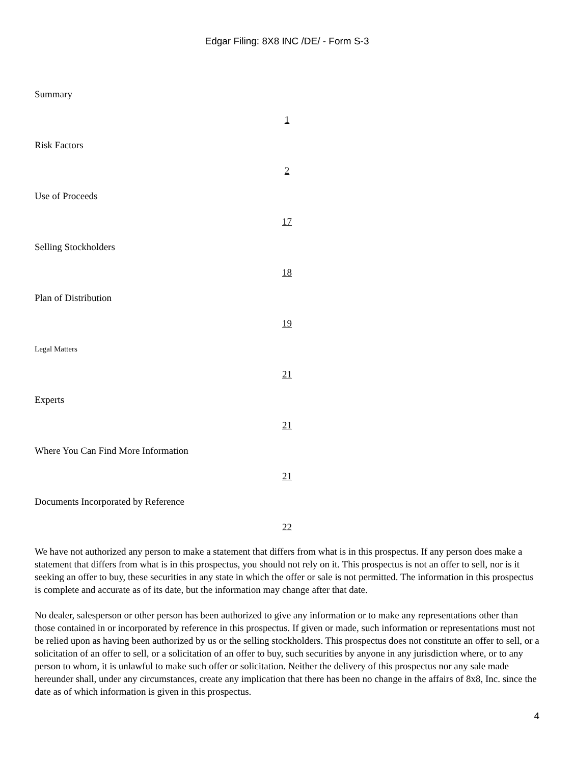Edgar Filing: 8X8 INC /DE/ - Form S-3
Summary
1
Risk Factors
2
Use of Proceeds
17
Selling Stockholders
18
Plan of Distribution
19
Legal Matters
21
Experts
21
Where You Can Find More Information
21
Documents Incorporated by Reference
22
We have not authorized any person to make a statement that differs from what is in this prospectus. If any person does make a statement that differs from what is in this prospectus, you should not rely on it. This prospectus is not an offer to sell, nor is it seeking an offer to buy, these securities in any state in which the offer or sale is not permitted. The information in this prospectus is complete and accurate as of its date, but the information may change after that date.
No dealer, salesperson or other person has been authorized to give any information or to make any representations other than those contained in or incorporated by reference in this prospectus. If given or made, such information or representations must not be relied upon as having been authorized by us or the selling stockholders. This prospectus does not constitute an offer to sell, or a solicitation of an offer to sell, or a solicitation of an offer to buy, such securities by anyone in any jurisdiction where, or to any person to whom, it is unlawful to make such offer or solicitation. Neither the delivery of this prospectus nor any sale made hereunder shall, under any circumstances, create any implication that there has been no change in the affairs of 8x8, Inc. since the date as of which information is given in this prospectus.
4